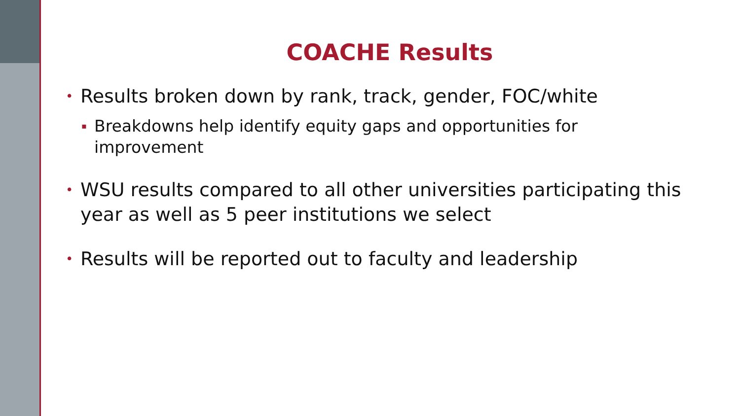COACHE Results
• Results broken down by rank, track, gender, FOC/white
▪ Breakdowns help identify equity gaps and opportunities for improvement
• WSU results compared to all other universities participating this year as well as 5 peer institutions we select
• Results will be reported out to faculty and leadership